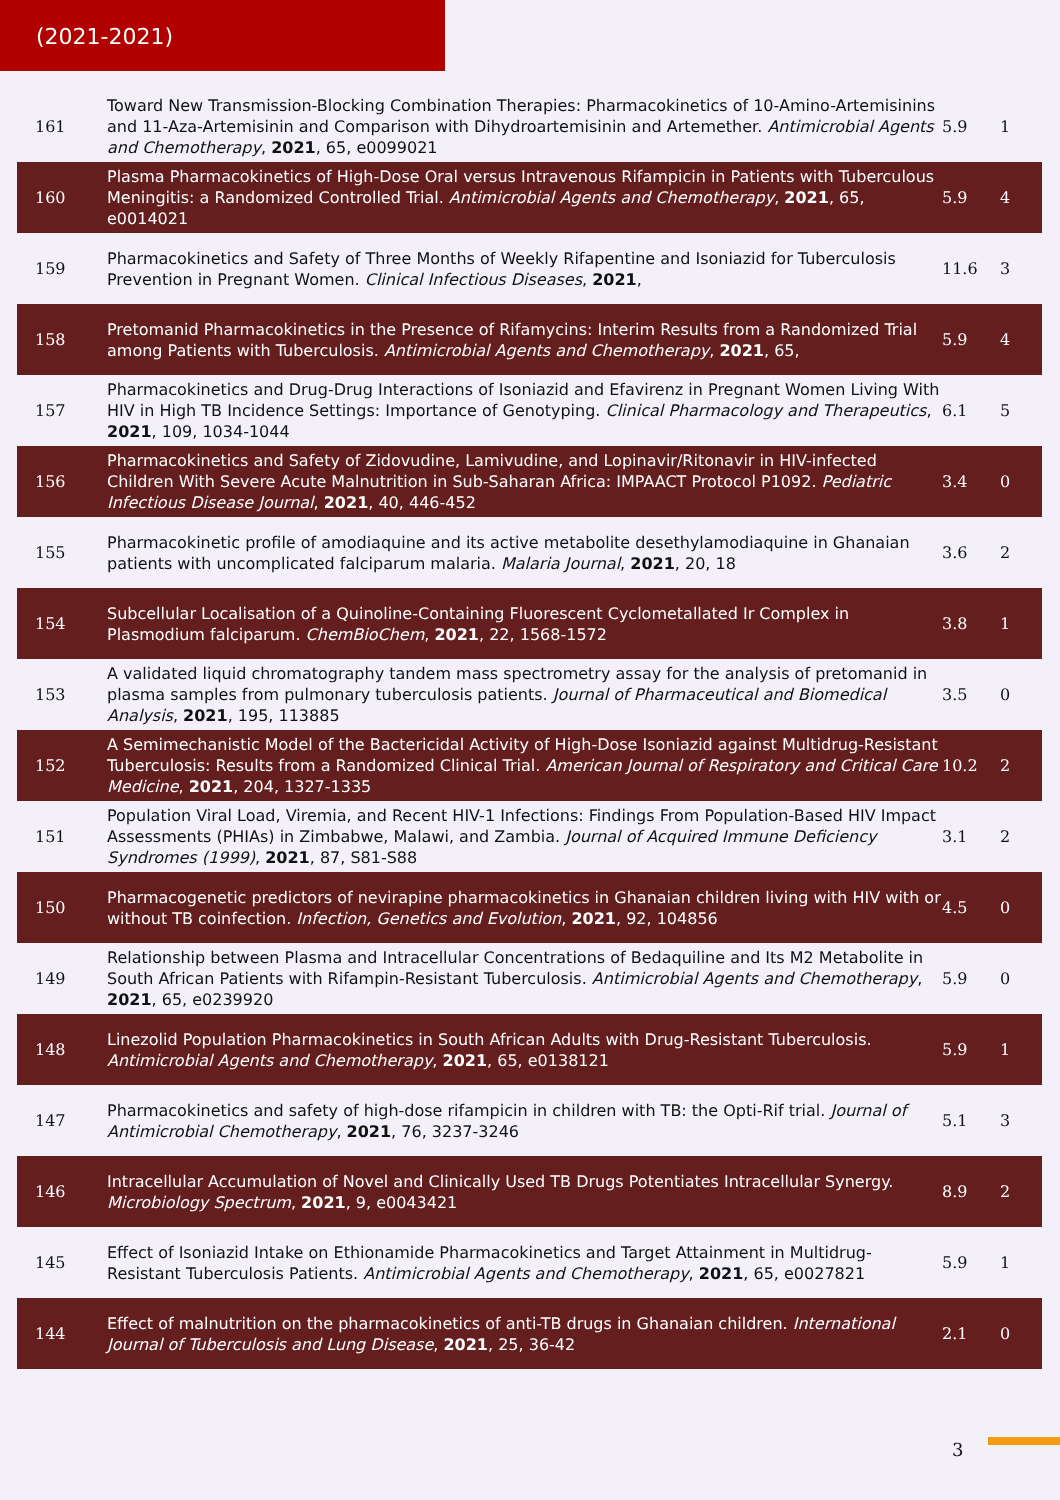(2021-2021)
| 161 | Toward New Transmission-Blocking Combination Therapies: Pharmacokinetics of 10-Amino-Artemisinins and 11-Aza-Artemisinin and Comparison with Dihydroartemisinin and Artemether. Antimicrobial Agents and Chemotherapy , 2021 , 65, e0099021 | 5.9 | 1 |
| 160 | Plasma Pharmacokinetics of High-Dose Oral versus Intravenous Rifampicin in Patients with Tuberculous Meningitis: a Randomized Controlled Trial. Antimicrobial Agents and Chemotherapy , 2021 , 65, e0014021 | 5.9 | 4 |
| 159 | Pharmacokinetics and Safety of Three Months of Weekly Rifapentine and Isoniazid for Tuberculosis Prevention in Pregnant Women. Clinical Infectious Diseases , 2021 , | 11.6 | 3 |
| 158 | Pretomanid Pharmacokinetics in the Presence of Rifamycins: Interim Results from a Randomized Trial among Patients with Tuberculosis. Antimicrobial Agents and Chemotherapy , 2021 , 65, | 5.9 | 4 |
| 157 | Pharmacokinetics and Drug-Drug Interactions of Isoniazid and Efavirenz in Pregnant Women Living With HIV in High TB Incidence Settings: Importance of Genotyping. Clinical Pharmacology and Therapeutics , 2021 , 109, 1034-1044 | 6.1 | 5 |
| 156 | Pharmacokinetics and Safety of Zidovudine, Lamivudine, and Lopinavir/Ritonavir in HIV-infected Children With Severe Acute Malnutrition in Sub-Saharan Africa: IMPAACT Protocol P1092. Pediatric Infectious Disease Journal , 2021 , 40, 446-452 | 3.4 | 0 |
| 155 | Pharmacokinetic profile of amodiaquine and its active metabolite desethylamodiaquine in Ghanaian patients with uncomplicated falciparum malaria. Malaria Journal , 2021 , 20, 18 | 3.6 | 2 |
| 154 | Subcellular Localisation of a Quinoline-Containing Fluorescent Cyclometallated Ir Complex in Plasmodium falciparum. ChemBioChem , 2021 , 22, 1568-1572 | 3.8 | 1 |
| 153 | A validated liquid chromatography tandem mass spectrometry assay for the analysis of pretomanid in plasma samples from pulmonary tuberculosis patients. Journal of Pharmaceutical and Biomedical Analysis , 2021 , 195, 113885 | 3.5 | 0 |
| 152 | A Semimechanistic Model of the Bactericidal Activity of High-Dose Isoniazid against Multidrug-Resistant Tuberculosis: Results from a Randomized Clinical Trial. American Journal of Respiratory and Critical Care Medicine , 2021 , 204, 1327-1335 | 10.2 | 2 |
| 151 | Population Viral Load, Viremia, and Recent HIV-1 Infections: Findings From Population-Based HIV Impact Assessments (PHIAs) in Zimbabwe, Malawi, and Zambia. Journal of Acquired Immune Deficiency Syndromes (1999) , 2021 , 87, S81-S88 | 3.1 | 2 |
| 150 | Pharmacogenetic predictors of nevirapine pharmacokinetics in Ghanaian children living with HIV with or without TB coinfection. Infection, Genetics and Evolution , 2021 , 92, 104856 | 4.5 | 0 |
| 149 | Relationship between Plasma and Intracellular Concentrations of Bedaquiline and Its M2 Metabolite in South African Patients with Rifampin-Resistant Tuberculosis. Antimicrobial Agents and Chemotherapy , 2021 , 65, e0239920 | 5.9 | 0 |
| 148 | Linezolid Population Pharmacokinetics in South African Adults with Drug-Resistant Tuberculosis. Antimicrobial Agents and Chemotherapy , 2021 , 65, e0138121 | 5.9 | 1 |
| 147 | Pharmacokinetics and safety of high-dose rifampicin in children with TB: the Opti-Rif trial. Journal of Antimicrobial Chemotherapy , 2021 , 76, 3237-3246 | 5.1 | 3 |
| 146 | Intracellular Accumulation of Novel and Clinically Used TB Drugs Potentiates Intracellular Synergy. Microbiology Spectrum , 2021 , 9, e0043421 | 8.9 | 2 |
| 145 | Effect of Isoniazid Intake on Ethionamide Pharmacokinetics and Target Attainment in Multidrug-Resistant Tuberculosis Patients. Antimicrobial Agents and Chemotherapy , 2021 , 65, e0027821 | 5.9 | 1 |
| 144 | Effect of malnutrition on the pharmacokinetics of anti-TB drugs in Ghanaian children. International Journal of Tuberculosis and Lung Disease , 2021 , 25, 36-42 | 2.1 | 0 |
3